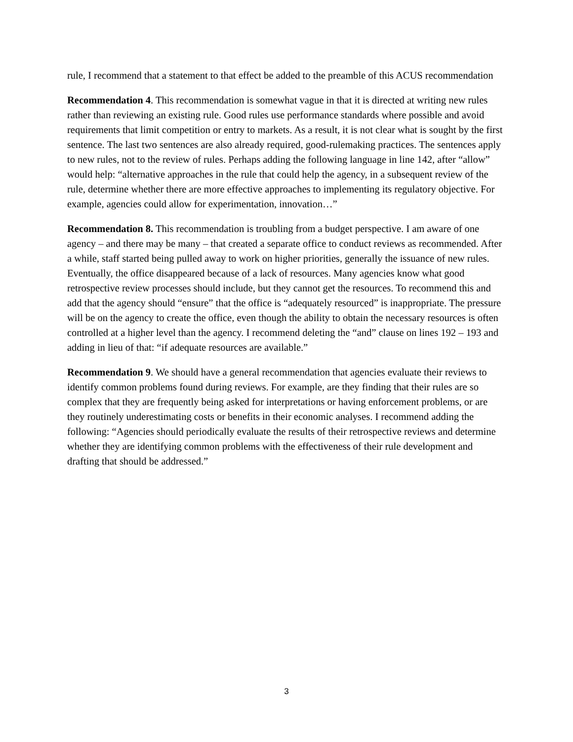rule, I recommend that a statement to that effect be added to the preamble of this ACUS recommendation
Recommendation 4. This recommendation is somewhat vague in that it is directed at writing new rules rather than reviewing an existing rule. Good rules use performance standards where possible and avoid requirements that limit competition or entry to markets. As a result, it is not clear what is sought by the first sentence. The last two sentences are also already required, good-rulemaking practices. The sentences apply to new rules, not to the review of rules. Perhaps adding the following language in line 142, after “allow” would help: “alternative approaches in the rule that could help the agency, in a subsequent review of the rule, determine whether there are more effective approaches to implementing its regulatory objective. For example, agencies could allow for experimentation, innovation…”
Recommendation 8. This recommendation is troubling from a budget perspective. I am aware of one agency – and there may be many – that created a separate office to conduct reviews as recommended. After a while, staff started being pulled away to work on higher priorities, generally the issuance of new rules. Eventually, the office disappeared because of a lack of resources. Many agencies know what good retrospective review processes should include, but they cannot get the resources. To recommend this and add that the agency should “ensure” that the office is “adequately resourced” is inappropriate. The pressure will be on the agency to create the office, even though the ability to obtain the necessary resources is often controlled at a higher level than the agency. I recommend deleting the “and” clause on lines 192 – 193 and adding in lieu of that: “if adequate resources are available.”
Recommendation 9. We should have a general recommendation that agencies evaluate their reviews to identify common problems found during reviews. For example, are they finding that their rules are so complex that they are frequently being asked for interpretations or having enforcement problems, or are they routinely underestimating costs or benefits in their economic analyses. I recommend adding the following: “Agencies should periodically evaluate the results of their retrospective reviews and determine whether they are identifying common problems with the effectiveness of their rule development and drafting that should be addressed.”
3